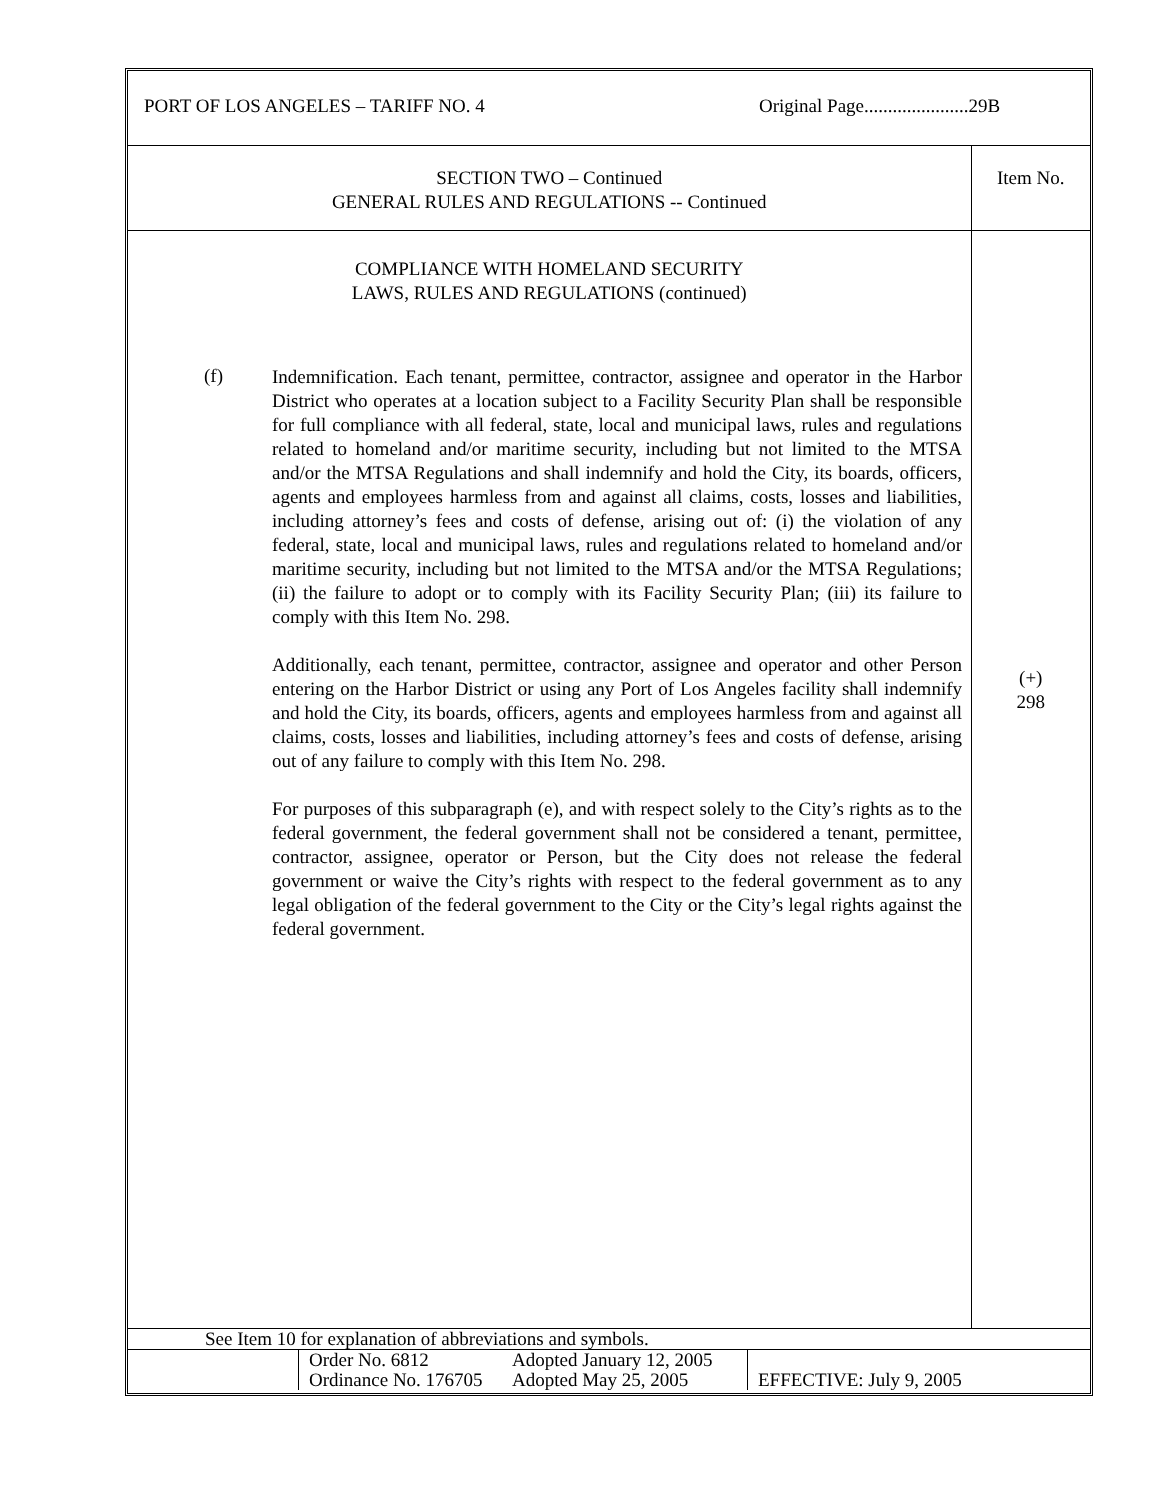PORT OF LOS ANGELES – TARIFF NO. 4 Original Page......................29B
| SECTION TWO – Continued GENERAL RULES AND REGULATIONS -- Continued | Item No. |
| COMPLIANCE WITH HOMELAND SECURITY LAWS, RULES AND REGULATIONS (continued) (f) Indemnification. Each tenant, permittee, contractor, assignee and operator in the Harbor District who operates at a location subject to a Facility Security Plan shall be responsible for full compliance with all federal, state, local and municipal laws, rules and regulations related to homeland and/or maritime security, including but not limited to the MTSA and/or the MTSA Regulations and shall indemnify and hold the City, its boards, officers, agents and employees harmless from and against all claims, costs, losses and liabilities, including attorney’s fees and costs of defense, arising out of: (i) the violation of any federal, state, local and municipal laws, rules and regulations related to homeland and/or maritime security, including but not limited to the MTSA and/or the MTSA Regulations; (ii) the failure to adopt or to comply with its Facility Security Plan; (iii) its failure to comply with this Item No. 298. Additionally, each tenant, permittee, contractor, assignee and operator and other Person entering on the Harbor District or using any Port of Los Angeles facility shall indemnify and hold the City, its boards, officers, agents and employees harmless from and against all claims, costs, losses and liabilities, including attorney’s fees and costs of defense, arising out of any failure to comply with this Item No. 298. For purposes of this subparagraph (e), and with respect solely to the City’s rights as to the federal government, the federal government shall not be considered a tenant, permittee, contractor, assignee, operator or Person, but the City does not release the federal government or waive the City’s rights with respect to the federal government as to any legal obligation of the federal government to the City or the City’s legal rights against the federal government. | (+) 298 |
See Item 10 for explanation of abbreviations and symbols.
| | Order No. 6812 Ordinance No. 176705 | Adopted January 12, 2005 Adopted May 25, 2005 | EFFECTIVE: July 9, 2005 |